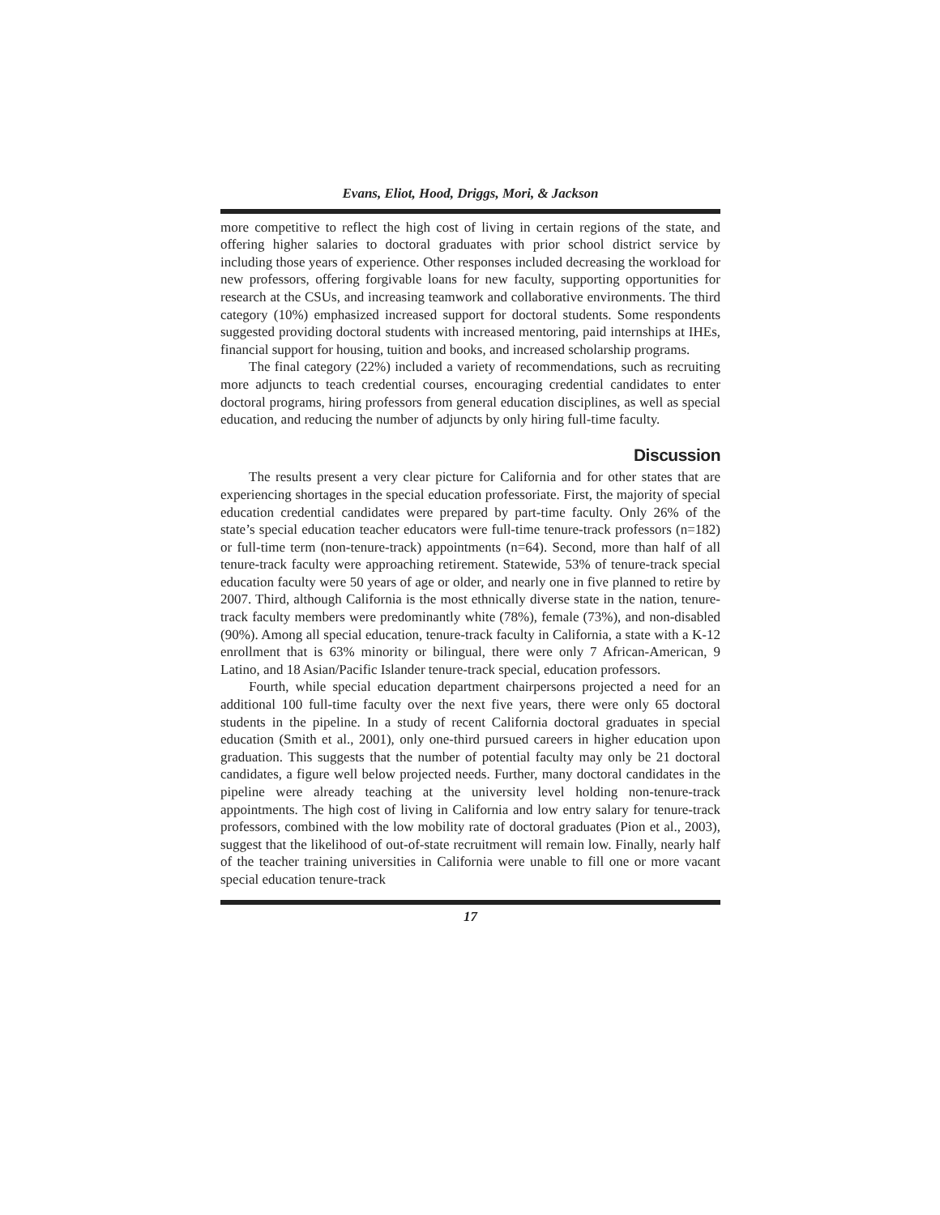Evans, Eliot, Hood, Driggs, Mori, & Jackson
more competitive to reflect the high cost of living in certain regions of the state, and offering higher salaries to doctoral graduates with prior school district service by including those years of experience. Other responses included decreasing the workload for new professors, offering forgivable loans for new faculty, supporting opportunities for research at the CSUs, and increasing teamwork and collaborative environments. The third category (10%) emphasized increased support for doctoral students. Some respondents suggested providing doctoral students with increased mentoring, paid internships at IHEs, financial support for housing, tuition and books, and increased scholarship programs.
The final category (22%) included a variety of recommendations, such as recruiting more adjuncts to teach credential courses, encouraging credential candidates to enter doctoral programs, hiring professors from general education disciplines, as well as special education, and reducing the number of adjuncts by only hiring full-time faculty.
Discussion
The results present a very clear picture for California and for other states that are experiencing shortages in the special education professoriate. First, the majority of special education credential candidates were prepared by part-time faculty. Only 26% of the state’s special education teacher educators were full-time tenure-track professors (n=182) or full-time term (non-tenure-track) appointments (n=64). Second, more than half of all tenure-track faculty were approaching retirement. Statewide, 53% of tenure-track special education faculty were 50 years of age or older, and nearly one in five planned to retire by 2007. Third, although California is the most ethnically diverse state in the nation, tenure-track faculty members were predominantly white (78%), female (73%), and non-disabled (90%). Among all special education, tenure-track faculty in California, a state with a K-12 enrollment that is 63% minority or bilingual, there were only 7 African-American, 9 Latino, and 18 Asian/Pacific Islander tenure-track special, education professors.
Fourth, while special education department chairpersons projected a need for an additional 100 full-time faculty over the next five years, there were only 65 doctoral students in the pipeline. In a study of recent California doctoral graduates in special education (Smith et al., 2001), only one-third pursued careers in higher education upon graduation. This suggests that the number of potential faculty may only be 21 doctoral candidates, a figure well below projected needs. Further, many doctoral candidates in the pipeline were already teaching at the university level holding non-tenure-track appointments. The high cost of living in California and low entry salary for tenure-track professors, combined with the low mobility rate of doctoral graduates (Pion et al., 2003), suggest that the likelihood of out-of-state recruitment will remain low. Finally, nearly half of the teacher training universities in California were unable to fill one or more vacant special education tenure-track
17